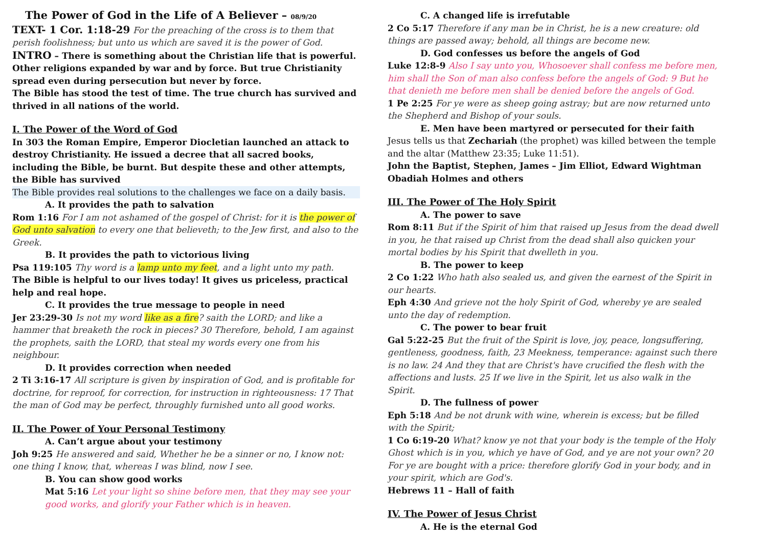The Power of God in the Life of A Believer – 08/9/20
TEXT- 1 Cor. 1:18-29 For the preaching of the cross is to them that perish foolishness; but unto us which are saved it is the power of God.
INTRO – There is something about the Christian life that is powerful. Other religions expanded by war and by force. But true Christianity spread even during persecution but never by force.
The Bible has stood the test of time. The true church has survived and thrived in all nations of the world.
I. The Power of the Word of God
In 303 the Roman Empire, Emperor Diocletian launched an attack to destroy Christianity. He issued a decree that all sacred books, including the Bible, be burnt. But despite these and other attempts, the Bible has survived
The Bible provides real solutions to the challenges we face on a daily basis.
A. It provides the path to salvation
Rom 1:16 For I am not ashamed of the gospel of Christ: for it is the power of God unto salvation to every one that believeth; to the Jew first, and also to the Greek.
B. It provides the path to victorious living
Psa 119:105 Thy word is a lamp unto my feet, and a light unto my path.
The Bible is helpful to our lives today! It gives us priceless, practical help and real hope.
C. It provides the true message to people in need
Jer 23:29-30 Is not my word like as a fire? saith the LORD; and like a hammer that breaketh the rock in pieces? 30 Therefore, behold, I am against the prophets, saith the LORD, that steal my words every one from his neighbour.
D. It provides correction when needed
2 Ti 3:16-17 All scripture is given by inspiration of God, and is profitable for doctrine, for reproof, for correction, for instruction in righteousness: 17 That the man of God may be perfect, throughly furnished unto all good works.
II. The Power of Your Personal Testimony
A. Can’t argue about your testimony
Joh 9:25 He answered and said, Whether he be a sinner or no, I know not: one thing I know, that, whereas I was blind, now I see.
B. You can show good works
Mat 5:16 Let your light so shine before men, that they may see your good works, and glorify your Father which is in heaven.
C. A changed life is irrefutable
2 Co 5:17 Therefore if any man be in Christ, he is a new creature: old things are passed away; behold, all things are become new.
D. God confesses us before the angels of God
Luke 12:8-9 Also I say unto you, Whosoever shall confess me before men, him shall the Son of man also confess before the angels of God: 9 But he that denieth me before men shall be denied before the angels of God.
1 Pe 2:25 For ye were as sheep going astray; but are now returned unto the Shepherd and Bishop of your souls.
E. Men have been martyred or persecuted for their faith
Jesus tells us that Zechariah (the prophet) was killed between the temple and the altar (Matthew 23:35; Luke 11:51).
John the Baptist, Stephen, James – Jim Elliot, Edward Wightman Obadiah Holmes and others
III. The Power of The Holy Spirit
A. The power to save
Rom 8:11 But if the Spirit of him that raised up Jesus from the dead dwell in you, he that raised up Christ from the dead shall also quicken your mortal bodies by his Spirit that dwelleth in you.
B. The power to keep
2 Co 1:22 Who hath also sealed us, and given the earnest of the Spirit in our hearts.
Eph 4:30 And grieve not the holy Spirit of God, whereby ye are sealed unto the day of redemption.
C. The power to bear fruit
Gal 5:22-25 But the fruit of the Spirit is love, joy, peace, longsuffering, gentleness, goodness, faith, 23 Meekness, temperance: against such there is no law. 24 And they that are Christ's have crucified the flesh with the affections and lusts. 25 If we live in the Spirit, let us also walk in the Spirit.
D. The fullness of power
Eph 5:18 And be not drunk with wine, wherein is excess; but be filled with the Spirit;
1 Co 6:19-20 What? know ye not that your body is the temple of the Holy Ghost which is in you, which ye have of God, and ye are not your own? 20 For ye are bought with a price: therefore glorify God in your body, and in your spirit, which are God's.
Hebrews 11 – Hall of faith
IV. The Power of Jesus Christ
A. He is the eternal God